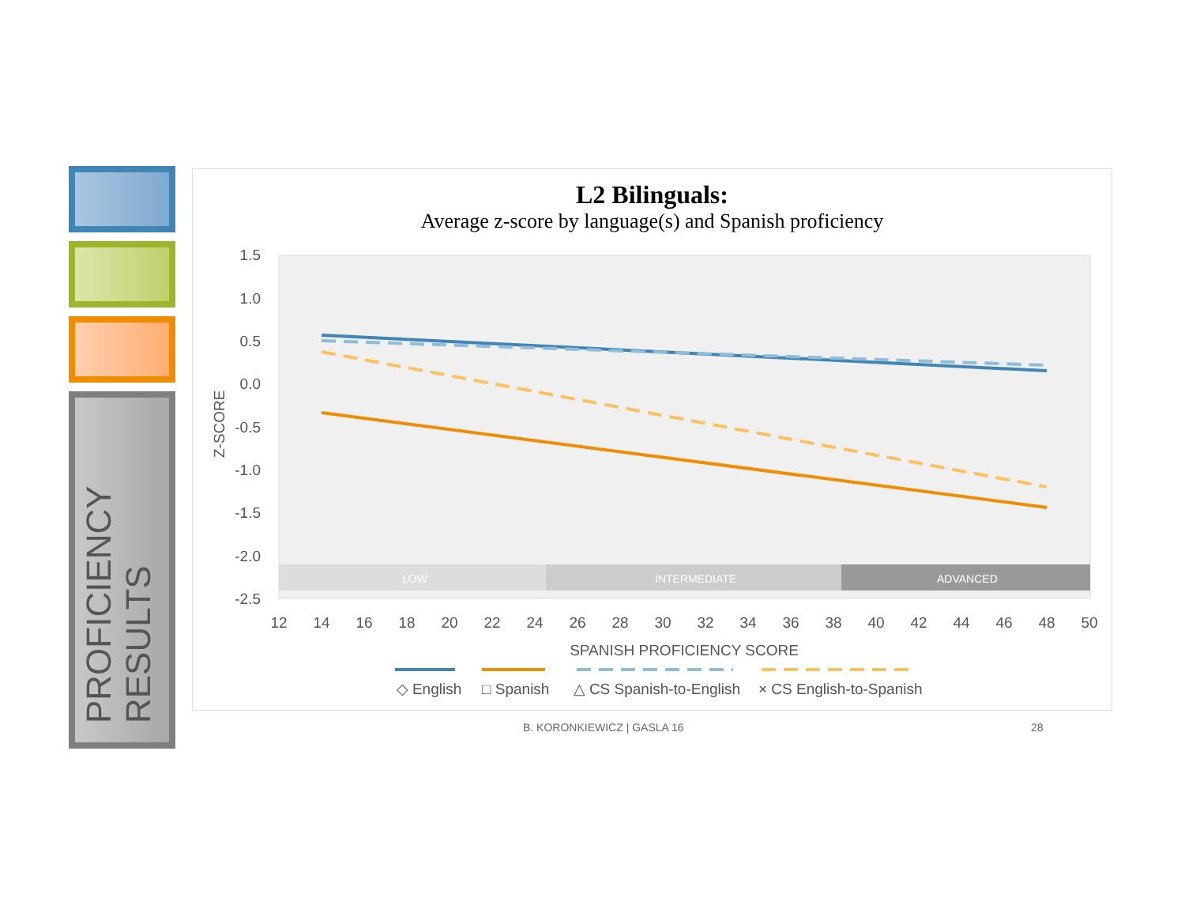PROFICIENCY RESULTS
L2 Bilinguals:
Average z-score by language(s) and Spanish proficiency
LOW
INTERMEDIATE
ADVANCED
1.5
1.0
0.5
0.0
-0.5
-1.0
-1.5
-2.0
-2.5
Z-SCORE
12
14
16
18
20
22
24
26
28
30
32
34
36
38
40
42
44
46
48
50
SPANISH PROFICIENCY SCORE
◇ English
□ Spanish
△ CS Spanish-to-English
× CS English-to-Spanish
B. KORONKIEWICZ | GASLA 16 28